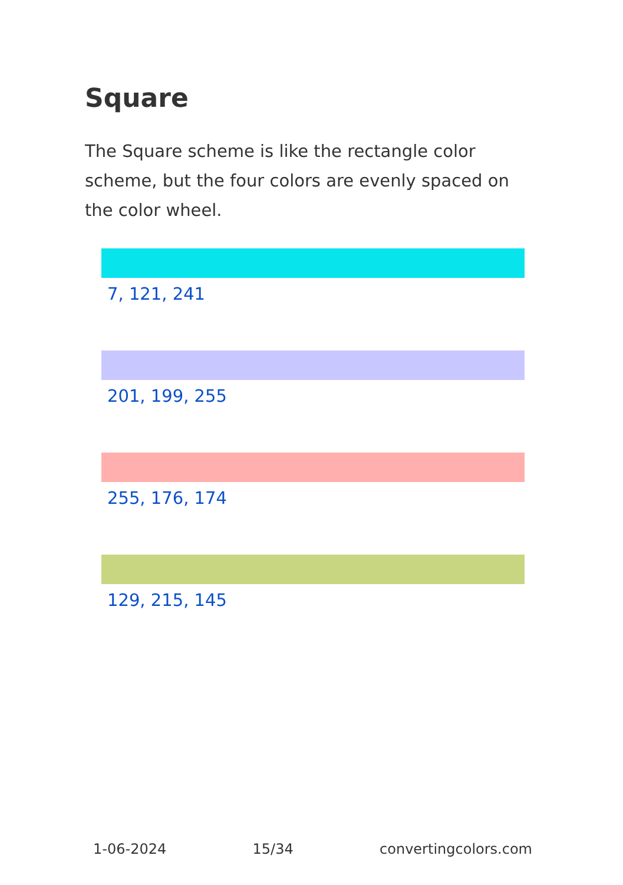Square
The Square scheme is like the rectangle color scheme, but the four colors are evenly spaced on the color wheel.
7, 121, 241
201, 199, 255
255, 176, 174
129, 215, 145
1-06-2024 15/34 convertingcolors.com